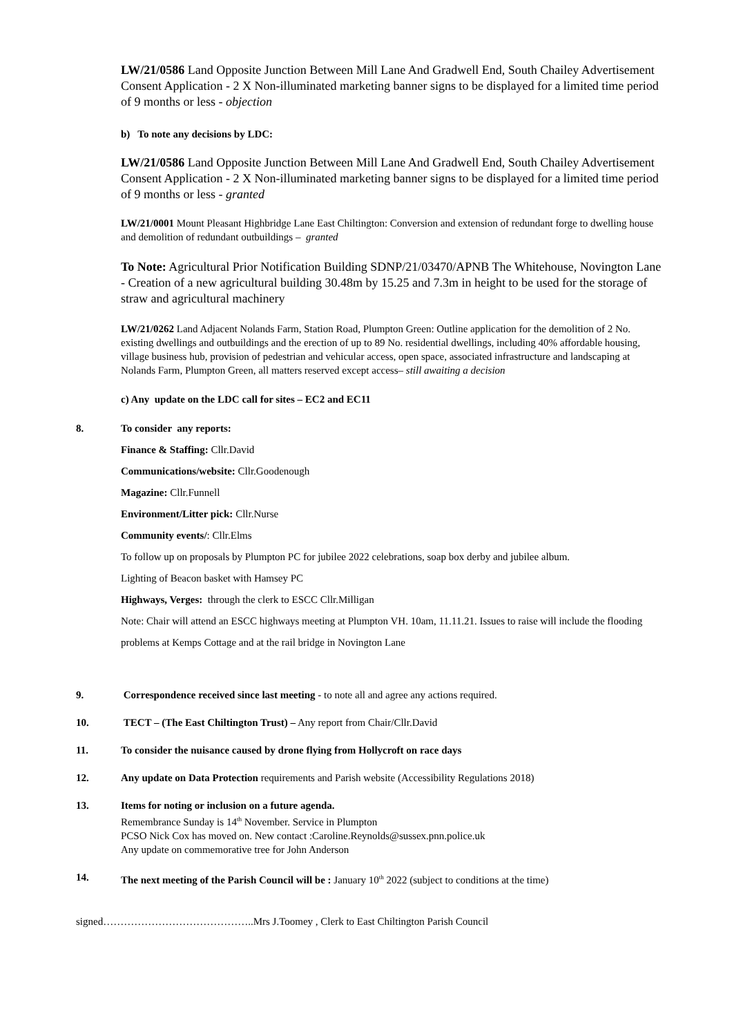LW/21/0586 Land Opposite Junction Between Mill Lane And Gradwell End, South Chailey Advertisement Consent Application - 2 X Non-illuminated marketing banner signs to be displayed for a limited time period of 9 months or less - objection
b) To note any decisions by LDC:
LW/21/0586 Land Opposite Junction Between Mill Lane And Gradwell End, South Chailey Advertisement Consent Application - 2 X Non-illuminated marketing banner signs to be displayed for a limited time period of 9 months or less - granted
LW/21/0001 Mount Pleasant Highbridge Lane East Chiltington: Conversion and extension of redundant forge to dwelling house and demolition of redundant outbuildings – granted
To Note: Agricultural Prior Notification Building SDNP/21/03470/APNB The Whitehouse, Novington Lane - Creation of a new agricultural building 30.48m by 15.25 and 7.3m in height to be used for the storage of straw and agricultural machinery
LW/21/0262 Land Adjacent Nolands Farm, Station Road, Plumpton Green: Outline application for the demolition of 2 No. existing dwellings and outbuildings and the erection of up to 89 No. residential dwellings, including 40% affordable housing, village business hub, provision of pedestrian and vehicular access, open space, associated infrastructure and landscaping at Nolands Farm, Plumpton Green, all matters reserved except access– still awaiting a decision
c) Any update on the LDC call for sites – EC2 and EC11
8. To consider any reports:
Finance & Staffing: Cllr.David
Communications/website: Cllr.Goodenough
Magazine: Cllr.Funnell
Environment/Litter pick: Cllr.Nurse
Community events/: Cllr.Elms
To follow up on proposals by Plumpton PC for jubilee 2022 celebrations, soap box derby and jubilee album.
Lighting of Beacon basket with Hamsey PC
Highways, Verges: through the clerk to ESCC Cllr.Milligan
Note: Chair will attend an ESCC highways meeting at Plumpton VH. 10am, 11.11.21. Issues to raise will include the flooding problems at Kemps Cottage and at the rail bridge in Novington Lane
9. Correspondence received since last meeting - to note all and agree any actions required.
10. TECT – (The East Chiltington Trust) – Any report from Chair/Cllr.David
11. To consider the nuisance caused by drone flying from Hollycroft on race days
12. Any update on Data Protection requirements and Parish website (Accessibility Regulations 2018)
13. Items for noting or inclusion on a future agenda.
Remembrance Sunday is 14<sup>th</sup> November. Service in Plumpton
PCSO Nick Cox has moved on. New contact :Caroline.Reynolds@sussex.pnn.police.uk
Any update on commemorative tree for John Anderson
14. The next meeting of the Parish Council will be : January 10<sup>th</sup> 2022 (subject to conditions at the time)
signed……………………………………..Mrs J.Toomey , Clerk to East Chiltington Parish Council